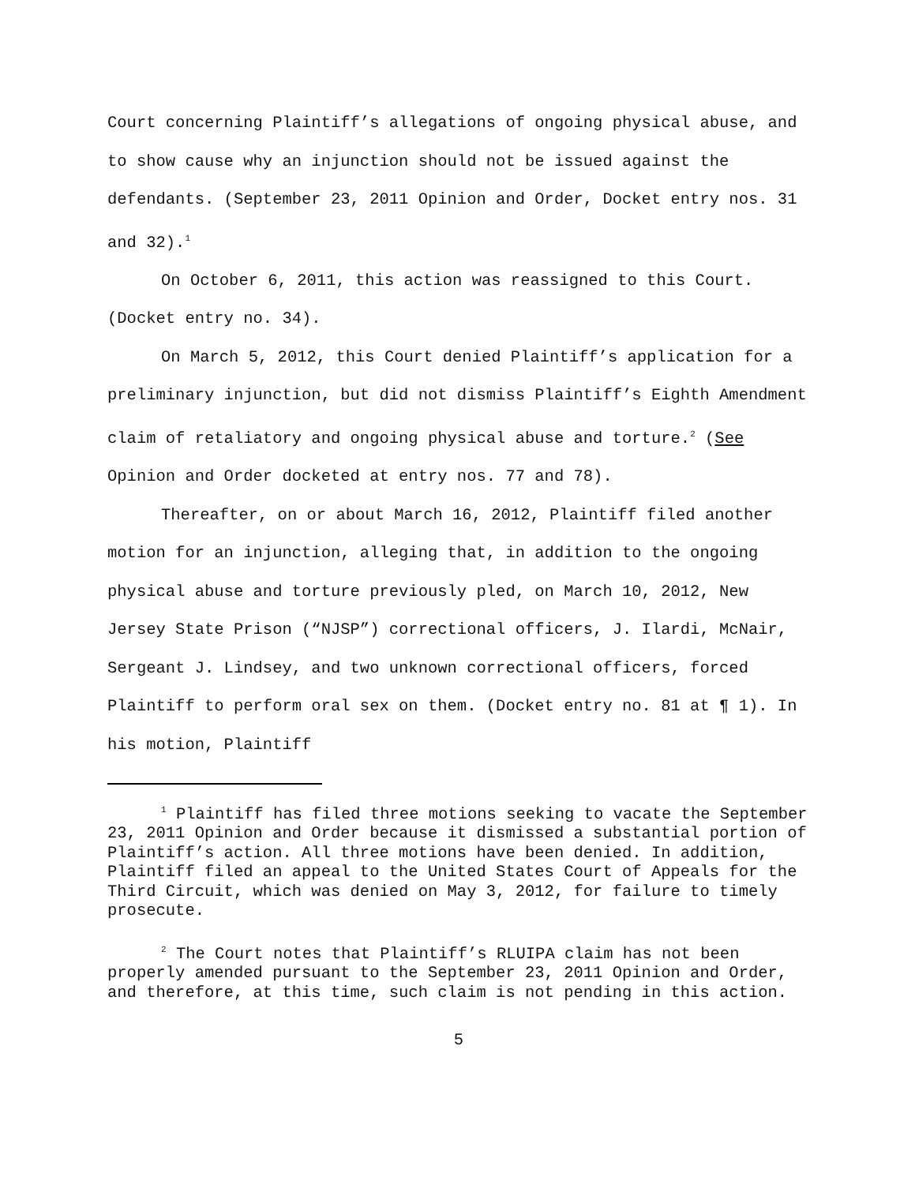Court concerning Plaintiff’s allegations of ongoing physical abuse, and to show cause why an injunction should not be issued against the defendants. (September 23, 2011 Opinion and Order, Docket entry nos. 31 and 32).<sup>1</sup>
On October 6, 2011, this action was reassigned to this Court. (Docket entry no. 34).
On March 5, 2012, this Court denied Plaintiff’s application for a preliminary injunction, but did not dismiss Plaintiff’s Eighth Amendment claim of retaliatory and ongoing physical abuse and torture.<sup>2</sup> (See Opinion and Order docketed at entry nos. 77 and 78).
Thereafter, on or about March 16, 2012, Plaintiff filed another motion for an injunction, alleging that, in addition to the ongoing physical abuse and torture previously pled, on March 10, 2012, New Jersey State Prison (“NJSP”) correctional officers, J. Ilardi, McNair, Sergeant J. Lindsey, and two unknown correctional officers, forced Plaintiff to perform oral sex on them. (Docket entry no. 81 at ¶ 1). In his motion, Plaintiff
<sup>1</sup> Plaintiff has filed three motions seeking to vacate the September 23, 2011 Opinion and Order because it dismissed a substantial portion of Plaintiff’s action. All three motions have been denied. In addition, Plaintiff filed an appeal to the United States Court of Appeals for the Third Circuit, which was denied on May 3, 2012, for failure to timely prosecute.
<sup>2</sup> The Court notes that Plaintiff’s RLUIPA claim has not been properly amended pursuant to the September 23, 2011 Opinion and Order, and therefore, at this time, such claim is not pending in this action.
5